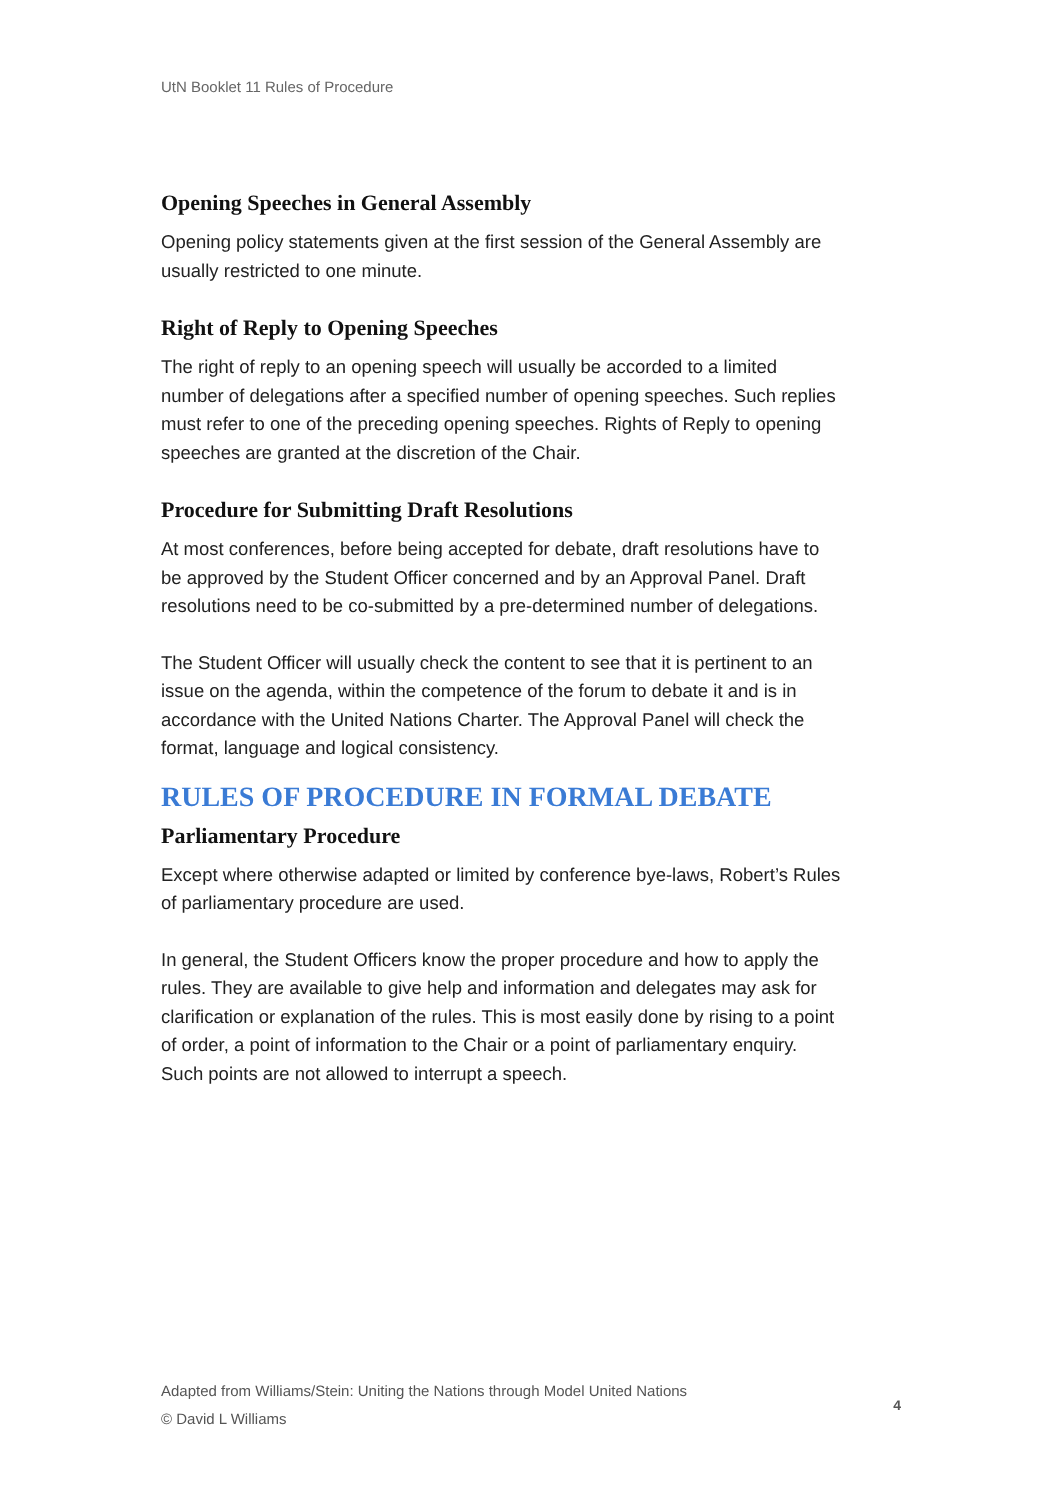UtN Booklet 11 Rules of Procedure
Opening Speeches in General Assembly
Opening policy statements given at the first session of the General Assembly are usually restricted to one minute.
Right of Reply to Opening Speeches
The right of reply to an opening speech will usually be accorded to a limited number of delegations after a specified number of opening speeches. Such replies must refer to one of the preceding opening speeches. Rights of Reply to opening speeches are granted at the discretion of the Chair.
Procedure for Submitting Draft Resolutions
At most conferences, before being accepted for debate, draft resolutions have to be approved by the Student Officer concerned and by an Approval Panel. Draft resolutions need to be co-submitted by a pre-determined number of delegations.
The Student Officer will usually check the content to see that it is pertinent to an issue on the agenda, within the competence of the forum to debate it and is in accordance with the United Nations Charter. The Approval Panel will check the format, language and logical consistency.
RULES OF PROCEDURE IN FORMAL DEBATE
Parliamentary Procedure
Except where otherwise adapted or limited by conference bye-laws, Robert’s Rules of parliamentary procedure are used.
In general, the Student Officers know the proper procedure and how to apply the rules. They are available to give help and information and delegates may ask for clarification or explanation of the rules. This is most easily done by rising to a point of order, a point of information to the Chair or a point of parliamentary enquiry. Such points are not allowed to interrupt a speech.
Adapted from Williams/Stein: Uniting the Nations through Model United Nations
© David L Williams
4